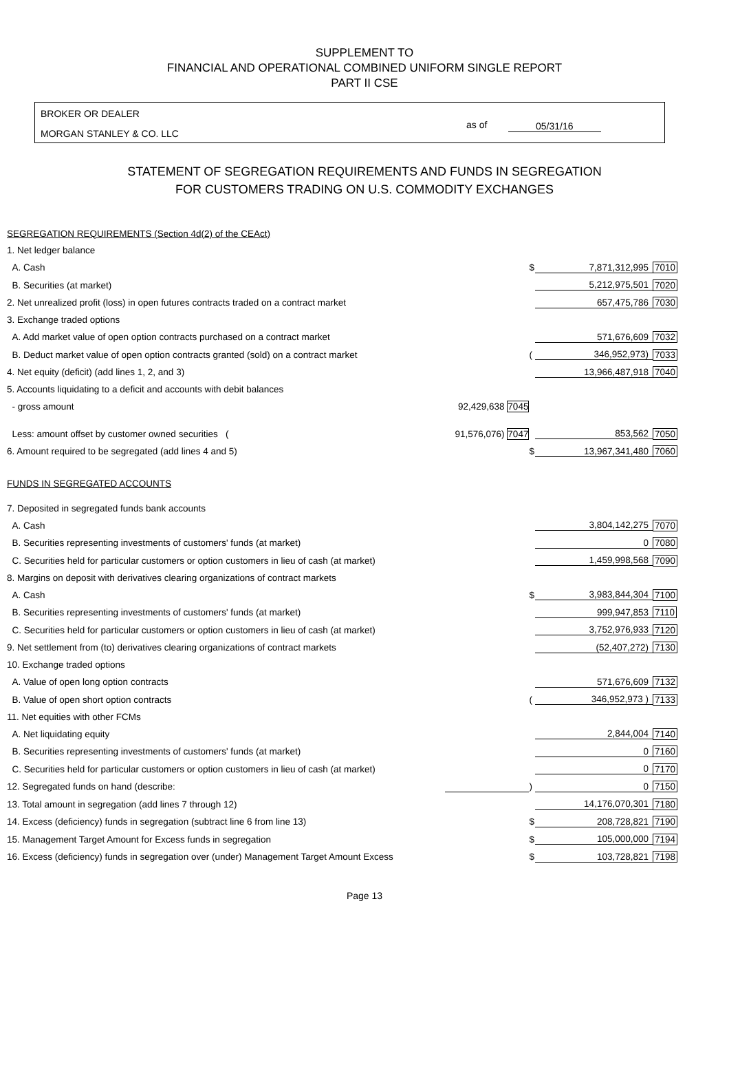SUPPLEMENT TO
FINANCIAL AND OPERATIONAL COMBINED UNIFORM SINGLE REPORT
PART II CSE
BROKER OR DEALER
MORGAN STANLEY & CO. LLC
as of 05/31/16
STATEMENT OF SEGREGATION REQUIREMENTS AND FUNDS IN SEGREGATION
FOR CUSTOMERS TRADING ON U.S. COMMODITY EXCHANGES
| SEGREGATION REQUIREMENTS (Section 4d(2) of the CEAct) | | | | |
| 1. Net ledger balance | | | | |
| A. Cash | | $ | 7,871,312,995 | 7010 |
| B. Securities (at market) | | | 5,212,975,501 | 7020 |
| 2. Net unrealized profit (loss) in open futures contracts traded on a contract market | | | 657,475,786 | 7030 |
| 3. Exchange traded options | | | | |
| A. Add market value of open option contracts purchased on a contract market | | | 571,676,609 | 7032 |
| B. Deduct market value of open option contracts granted (sold) on a contract market | | ( | 346,952,973) | 7033 |
| 4. Net equity (deficit) (add lines 1, 2, and 3) | | | 13,966,487,918 | 7040 |
| 5. Accounts liquidating to a deficit and accounts with debit balances | | | | |
| - gross amount | 92,429,638 7045 | | | |
| Less: amount offset by customer owned securities ( | 91,576,076) 7047 | | 853,562 | 7050 |
| 6. Amount required to be segregated (add lines 4 and 5) | | $ | 13,967,341,480 | 7060 |
| FUNDS IN SEGREGATED ACCOUNTS | | | | |
| 7. Deposited in segregated funds bank accounts | | | | |
| A. Cash | | | 3,804,142,275 | 7070 |
| B. Securities representing investments of customers' funds (at market) | | | 0 | 7080 |
| C. Securities held for particular customers or option customers in lieu of cash (at market) | | | 1,459,998,568 | 7090 |
| 8. Margins on deposit with derivatives clearing organizations of contract markets | | | | |
| A. Cash | | $ | 3,983,844,304 | 7100 |
| B. Securities representing investments of customers' funds (at market) | | | 999,947,853 | 7110 |
| C. Securities held for particular customers or option customers in lieu of cash (at market) | | | 3,752,976,933 | 7120 |
| 9. Net settlement from (to) derivatives clearing organizations of contract markets | | | (52,407,272) | 7130 |
| 10. Exchange traded options | | | | |
| A. Value of open long option contracts | | | 571,676,609 | 7132 |
| B. Value of open short option contracts | | ( | 346,952,973 ) | 7133 |
| 11. Net equities with other FCMs | | | | |
| A. Net liquidating equity | | | 2,844,004 | 7140 |
| B. Securities representing investments of customers' funds (at market) | | | 0 | 7160 |
| C. Securities held for particular customers or option customers in lieu of cash (at market) | | | 0 | 7170 |
| 12. Segregated funds on hand (describe: | | ) | 0 | 7150 |
| 13. Total amount in segregation (add lines 7 through 12) | | | 14,176,070,301 | 7180 |
| 14. Excess (deficiency) funds in segregation (subtract line 6 from line 13) | | $ | 208,728,821 | 7190 |
| 15. Management Target Amount for Excess funds in segregation | | $ | 105,000,000 | 7194 |
| 16. Excess (deficiency) funds in segregation over (under) Management Target Amount Excess | | $ | 103,728,821 | 7198 |
Page 13